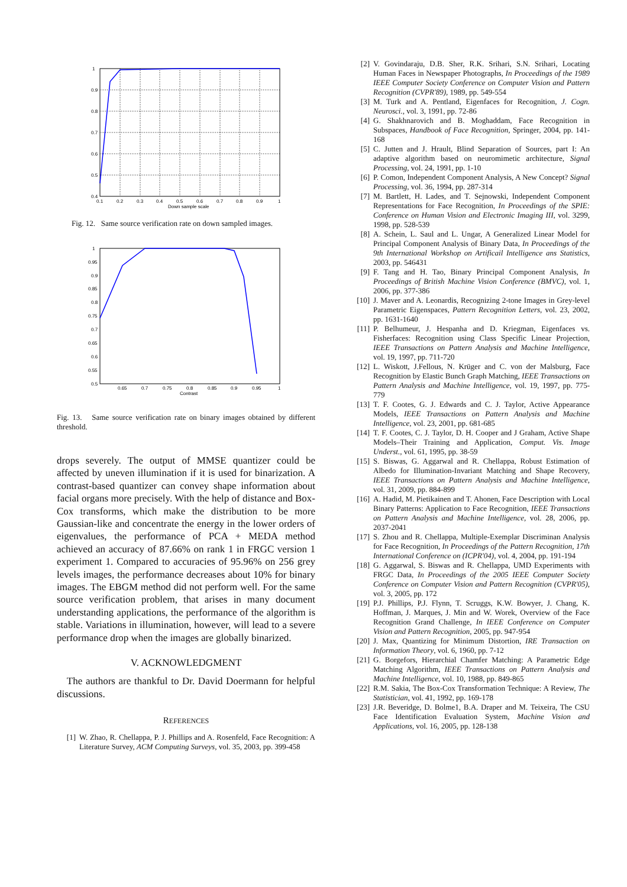1
0.9
0.8
0.7
0.6
0.5
0.4
0.1
0.2
0.3
0.4
0.5
0.6
0.7
0.8
0.9
1
Down sample scale
Fig. 12. Same source verification rate on down sampled images.
1
0.95
0.9
0.85
0.8
0.75
0.7
0.65
0.6
0.55
0.5
0.65
0.7
0.75
0.8
0.85
0.9
0.95
1
Contrast
Fig. 13. Same source verification rate on binary images obtained by different threshold.
drops severely. The output of MMSE quantizer could be affected by uneven illumination if it is used for binarization. A contrast-based quantizer can convey shape information about facial organs more precisely. With the help of distance and Box-Cox transforms, which make the distribution to be more Gaussian-like and concentrate the energy in the lower orders of eigenvalues, the performance of PCA + MEDA method achieved an accuracy of 87.66% on rank 1 in FRGC version 1 experiment 1. Compared to accuracies of 95.96% on 256 grey levels images, the performance decreases about 10% for binary images. The EBGM method did not perform well. For the same source verification problem, that arises in many document understanding applications, the performance of the algorithm is stable. Variations in illumination, however, will lead to a severe performance drop when the images are globally binarized.
V. ACKNOWLEDGMENT
The authors are thankful to Dr. David Doermann for helpful discussions.
REFERENCES
[1] W. Zhao, R. Chellappa, P. J. Phillips and A. Rosenfeld, Face Recognition: A Literature Survey, ACM Computing Surveys, vol. 35, 2003, pp. 399-458
[2] V. Govindaraju, D.B. Sher, R.K. Srihari, S.N. Srihari, Locating Human Faces in Newspaper Photographs, In Proceedings of the 1989 IEEE Computer Society Conference on Computer Vision and Pattern Recognition (CVPR'89), 1989, pp. 549-554
[3] M. Turk and A. Pentland, Eigenfaces for Recognition, J. Cogn. Neurosci., vol. 3, 1991, pp. 72-86
[4] G. Shakhnarovich and B. Moghaddam, Face Recognition in Subspaces, Handbook of Face Recognition, Springer, 2004, pp. 141-168
[5] C. Jutten and J. Hrault, Blind Separation of Sources, part I: An adaptive algorithm based on neuromimetic architecture, Signal Processing, vol. 24, 1991, pp. 1-10
[6] P. Comon, Independent Component Analysis, A New Concept? Signal Processing, vol. 36, 1994, pp. 287-314
[7] M. Bartlett, H. Lades, and T. Sejnowski, Independent Component Representations for Face Recognition, In Proceedings of the SPIE: Conference on Human Vision and Electronic Imaging III, vol. 3299, 1998, pp. 528-539
[8] A. Schein, L. Saul and L. Ungar, A Generalized Linear Model for Principal Component Analysis of Binary Data, In Proceedings of the 9th International Workshop on Artificail Intelligence ans Statistics, 2003, pp. 546431
[9] F. Tang and H. Tao, Binary Principal Component Analysis, In Proceedings of British Machine Vision Conference (BMVC), vol. 1, 2006, pp. 377-386
[10] J. Maver and A. Leonardis, Recognizing 2-tone Images in Grey-level Parametric Eigenspaces, Pattern Recognition Letters, vol. 23, 2002, pp. 1631-1640
[11] P. Belhumeur, J. Hespanha and D. Kriegman, Eigenfaces vs. Fisherfaces: Recognition using Class Specific Linear Projection, IEEE Transactions on Pattern Analysis and Machine Intelligence, vol. 19, 1997, pp. 711-720
[12] L. Wiskott, J.Fellous, N. Krüger and C. von der Malsburg, Face Recognition by Elastic Bunch Graph Matching, IEEE Transactions on Pattern Analysis and Machine Intelligence, vol. 19, 1997, pp. 775-779
[13] T. F. Cootes, G. J. Edwards and C. J. Taylor, Active Appearance Models, IEEE Transactions on Pattern Analysis and Machine Intelligence, vol. 23, 2001, pp. 681-685
[14] T. F. Cootes, C. J. Taylor, D. H. Cooper and J Graham, Active Shape Models–Their Training and Application, Comput. Vis. Image Underst., vol. 61, 1995, pp. 38-59
[15] S. Biswas, G. Aggarwal and R. Chellappa, Robust Estimation of Albedo for Illumination-Invariant Matching and Shape Recovery, IEEE Transactions on Pattern Analysis and Machine Intelligence, vol. 31, 2009, pp. 884-899
[16] A. Hadid, M. Pietikainen and T. Ahonen, Face Description with Local Binary Patterns: Application to Face Recognition, IEEE Transactions on Pattern Analysis and Machine Intelligence, vol. 28, 2006, pp. 2037-2041
[17] S. Zhou and R. Chellappa, Multiple-Exemplar Discriminan Analysis for Face Recognition, In Proceedings of the Pattern Recognition, 17th International Conference on (ICPR'04), vol. 4, 2004, pp. 191-194
[18] G. Aggarwal, S. Biswas and R. Chellappa, UMD Experiments with FRGC Data, In Proceedings of the 2005 IEEE Computer Society Conference on Computer Vision and Pattern Recognition (CVPR'05), vol. 3, 2005, pp. 172
[19] P.J. Phillips, P.J. Flynn, T. Scruggs, K.W. Bowyer, J. Chang, K. Hoffman, J. Marques, J. Min and W. Worek, Overview of the Face Recognition Grand Challenge, In IEEE Conference on Computer Vision and Pattern Recognition, 2005, pp. 947-954
[20] J. Max, Quantizing for Minimum Distortion, IRE Transaction on Information Theory, vol. 6, 1960, pp. 7-12
[21] G. Borgefors, Hierarchial Chamfer Matching: A Parametric Edge Matching Algorithm, IEEE Transactions on Pattern Analysis and Machine Intelligence, vol. 10, 1988, pp. 849-865
[22] R.M. Sakia, The Box-Cox Transformation Technique: A Review, The Statistician, vol. 41, 1992, pp. 169-178
[23] J.R. Beveridge, D. Bolme1, B.A. Draper and M. Teixeira, The CSU Face Identification Evaluation System, Machine Vision and Applications, vol. 16, 2005, pp. 128-138